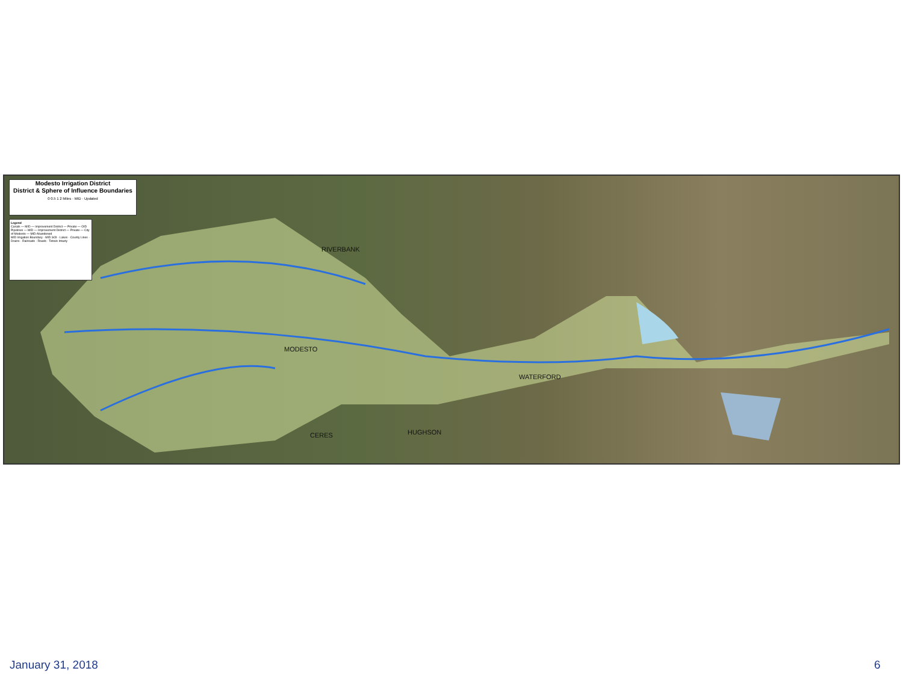Modesto Irrigation District
District & Sphere of Influence Boundaries
0 0.5 1 2 Miles · MID · Updated
Legend
Canals — MID — Improvement District — Private — OID
Pipelines — MID — Improvement District — Private — City of Modesto — MID Abandoned
MID Irrigation Boundary · MID SOI · Lakes · County Lines · Drains · Railroads · Roads · Tetrals Intacty
RIVERBANK
MODESTO
WATERFORD
CERES HUGHSON
January 31, 2018 6